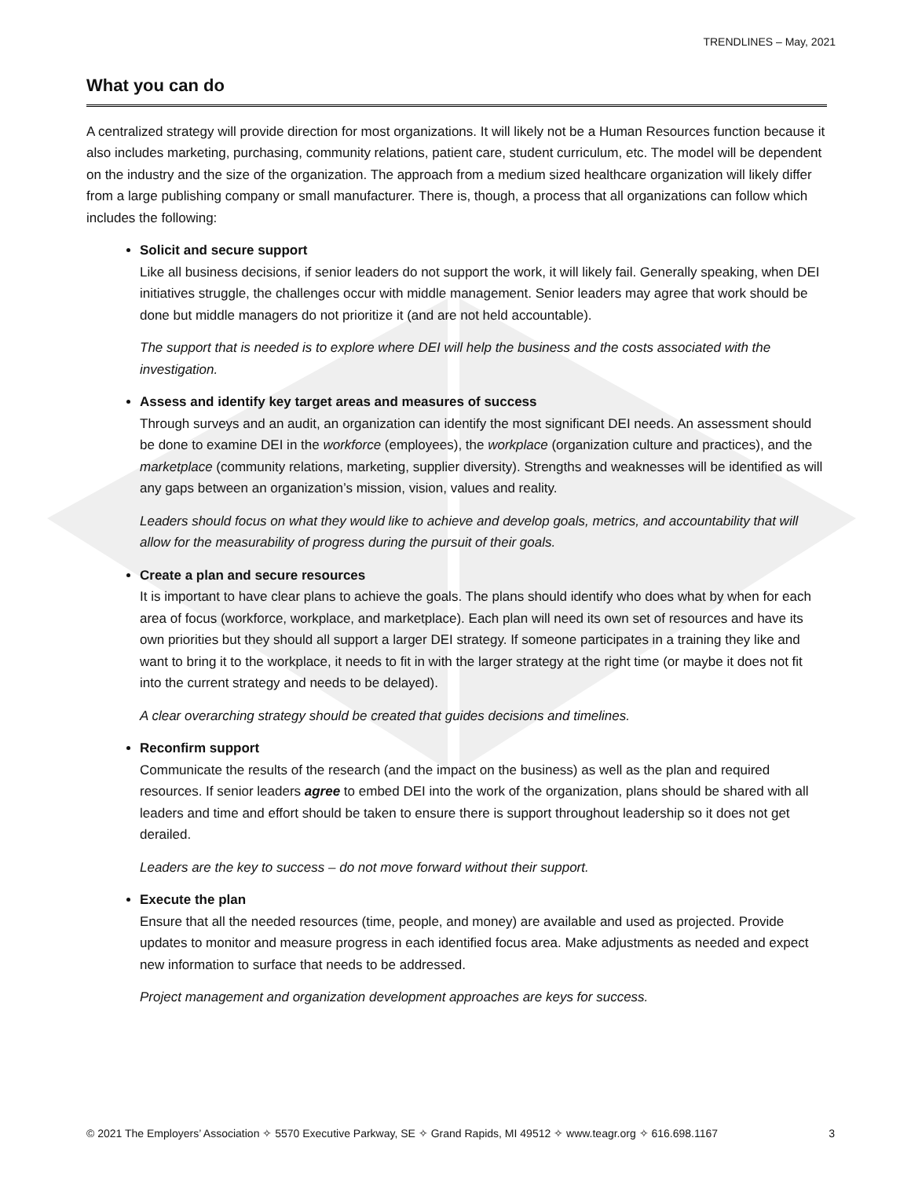TRENDLINES – May, 2021
What you can do
A centralized strategy will provide direction for most organizations. It will likely not be a Human Resources function because it also includes marketing, purchasing, community relations, patient care, student curriculum, etc. The model will be dependent on the industry and the size of the organization. The approach from a medium sized healthcare organization will likely differ from a large publishing company or small manufacturer. There is, though, a process that all organizations can follow which includes the following:
Solicit and secure support
Like all business decisions, if senior leaders do not support the work, it will likely fail. Generally speaking, when DEI initiatives struggle, the challenges occur with middle management. Senior leaders may agree that work should be done but middle managers do not prioritize it (and are not held accountable).
The support that is needed is to explore where DEI will help the business and the costs associated with the investigation.
Assess and identify key target areas and measures of success
Through surveys and an audit, an organization can identify the most significant DEI needs. An assessment should be done to examine DEI in the workforce (employees), the workplace (organization culture and practices), and the marketplace (community relations, marketing, supplier diversity). Strengths and weaknesses will be identified as will any gaps between an organization’s mission, vision, values and reality.
Leaders should focus on what they would like to achieve and develop goals, metrics, and accountability that will allow for the measurability of progress during the pursuit of their goals.
Create a plan and secure resources
It is important to have clear plans to achieve the goals. The plans should identify who does what by when for each area of focus (workforce, workplace, and marketplace). Each plan will need its own set of resources and have its own priorities but they should all support a larger DEI strategy. If someone participates in a training they like and want to bring it to the workplace, it needs to fit in with the larger strategy at the right time (or maybe it does not fit into the current strategy and needs to be delayed).
A clear overarching strategy should be created that guides decisions and timelines.
Reconfirm support
Communicate the results of the research (and the impact on the business) as well as the plan and required resources. If senior leaders agree to embed DEI into the work of the organization, plans should be shared with all leaders and time and effort should be taken to ensure there is support throughout leadership so it does not get derailed.
Leaders are the key to success – do not move forward without their support.
Execute the plan
Ensure that all the needed resources (time, people, and money) are available and used as projected. Provide updates to monitor and measure progress in each identified focus area. Make adjustments as needed and expect new information to surface that needs to be addressed.
Project management and organization development approaches are keys for success.
© 2021 The Employers’ Association ✧ 5570 Executive Parkway, SE ✧ Grand Rapids, MI 49512 ✧ www.teagr.org ✧ 616.698.1167 3